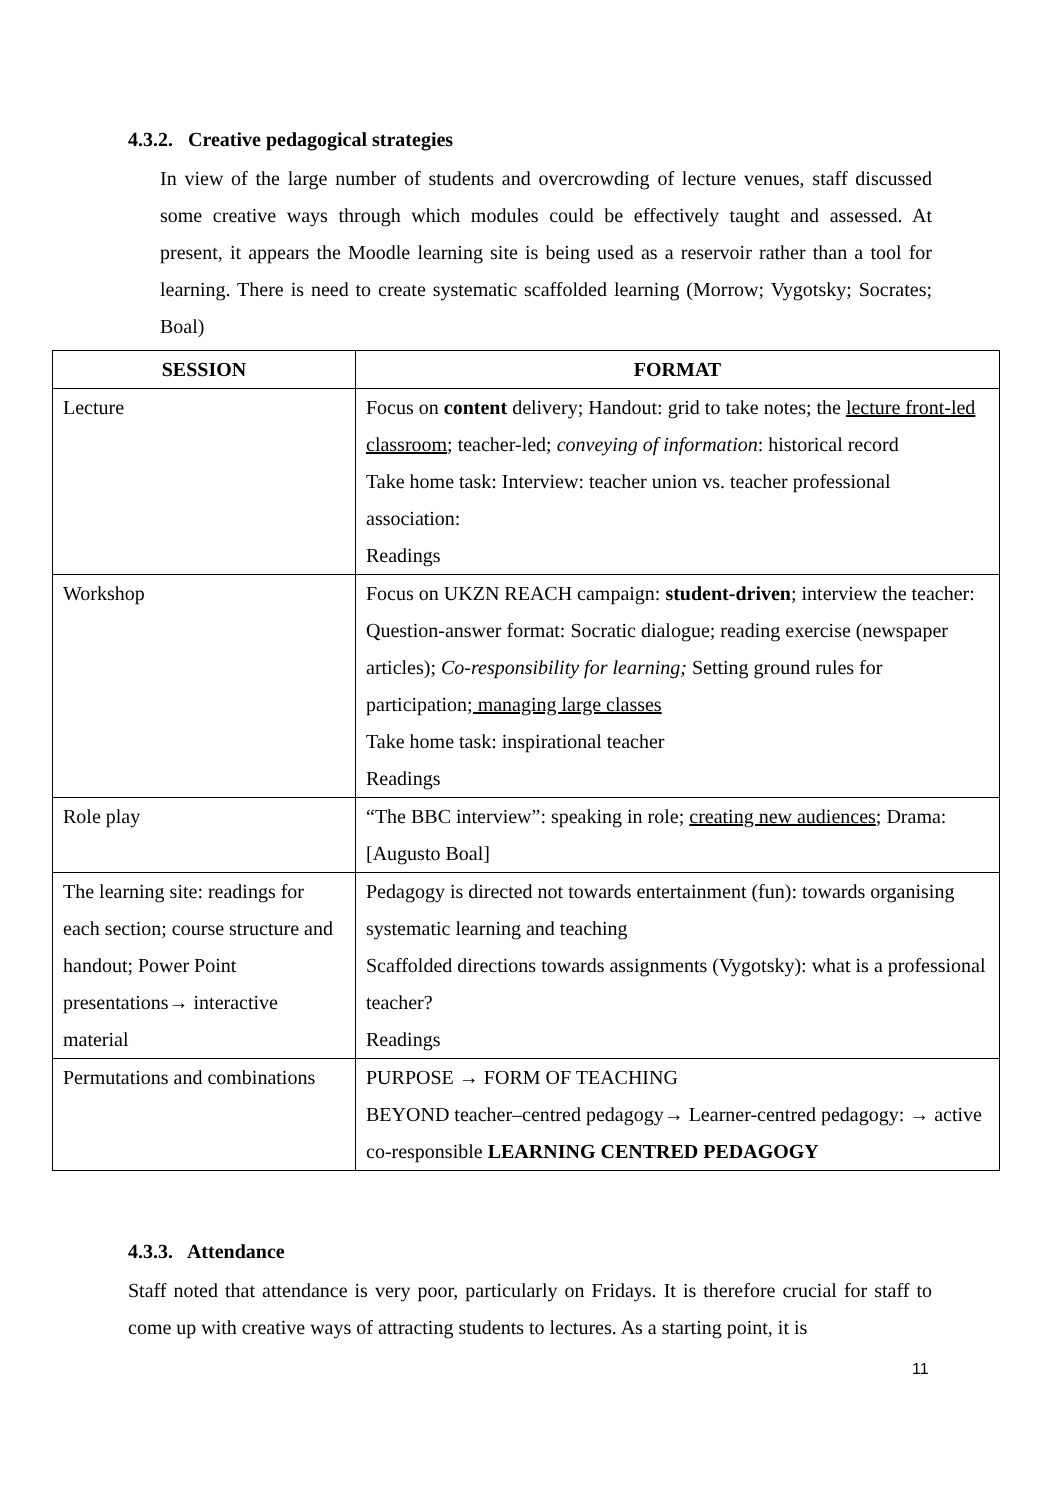4.3.2. Creative pedagogical strategies
In view of the large number of students and overcrowding of lecture venues, staff discussed some creative ways through which modules could be effectively taught and assessed. At present, it appears the Moodle learning site is being used as a reservoir rather than a tool for learning. There is need to create systematic scaffolded learning (Morrow; Vygotsky; Socrates; Boal)
| SESSION | FORMAT |
| --- | --- |
| Lecture | Focus on content delivery; Handout: grid to take notes; the lecture front-led classroom ; teacher-led; conveying of information : historical record Take home task: Interview: teacher union vs. teacher professional association: Readings |
| Workshop | Focus on UKZN REACH campaign: student-driven ; interview the teacher: Question-answer format: Socratic dialogue; reading exercise (newspaper articles); Co-responsibility for learning; Setting ground rules for participation ; managing large classes Take home task: inspirational teacher Readings |
| Role play | “The BBC interview”: speaking in role; creating new audiences ; Drama: [Augusto Boal] |
| The learning site: readings for each section; course structure and handout; Power Point presentations→ interactive material | Pedagogy is directed not towards entertainment (fun): towards organising systematic learning and teaching Scaffolded directions towards assignments (Vygotsky): what is a professional teacher? Readings |
| Permutations and combinations | PURPOSE → FORM OF TEACHING BEYOND teacher–centred pedagogy→ Learner-centred pedagogy: → active co-responsible LEARNING CENTRED PEDAGOGY |
4.3.3. Attendance
Staff noted that attendance is very poor, particularly on Fridays. It is therefore crucial for staff to come up with creative ways of attracting students to lectures. As a starting point, it is
11